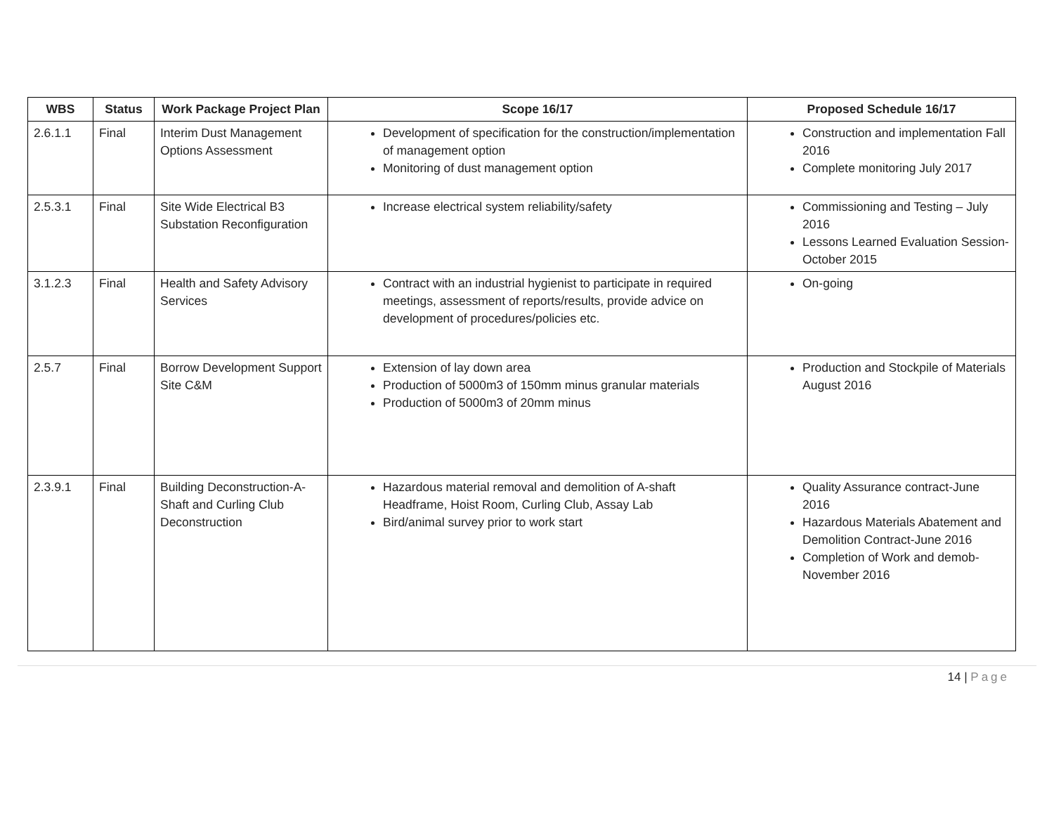| WBS | Status | Work Package Project Plan | Scope 16/17 | Proposed Schedule 16/17 |
| --- | --- | --- | --- | --- |
| 2.6.1.1 | Final | Interim Dust Management Options Assessment | Development of specification for the construction/implementation of management option Monitoring of dust management option | Construction and implementation Fall 2016 Complete monitoring July 2017 |
| 2.5.3.1 | Final | Site Wide Electrical B3 Substation Reconfiguration | Increase electrical system reliability/safety | Commissioning and Testing – July 2016 Lessons Learned Evaluation Session- October 2015 |
| 3.1.2.3 | Final | Health and Safety Advisory Services | Contract with an industrial hygienist to participate in required meetings, assessment of reports/results, provide advice on development of procedures/policies etc. | On-going |
| 2.5.7 | Final | Borrow Development Support Site C&M | Extension of lay down area Production of 5000m3 of 150mm minus granular materials Production of 5000m3 of 20mm minus | Production and Stockpile of Materials August 2016 |
| 2.3.9.1 | Final | Building Deconstruction-A-Shaft and Curling Club Deconstruction | Hazardous material removal and demolition of A-shaft Headframe, Hoist Room, Curling Club, Assay Lab Bird/animal survey prior to work start | Quality Assurance contract-June 2016 Hazardous Materials Abatement and Demolition Contract-June 2016 Completion of Work and demob-November 2016 |
14 | Page